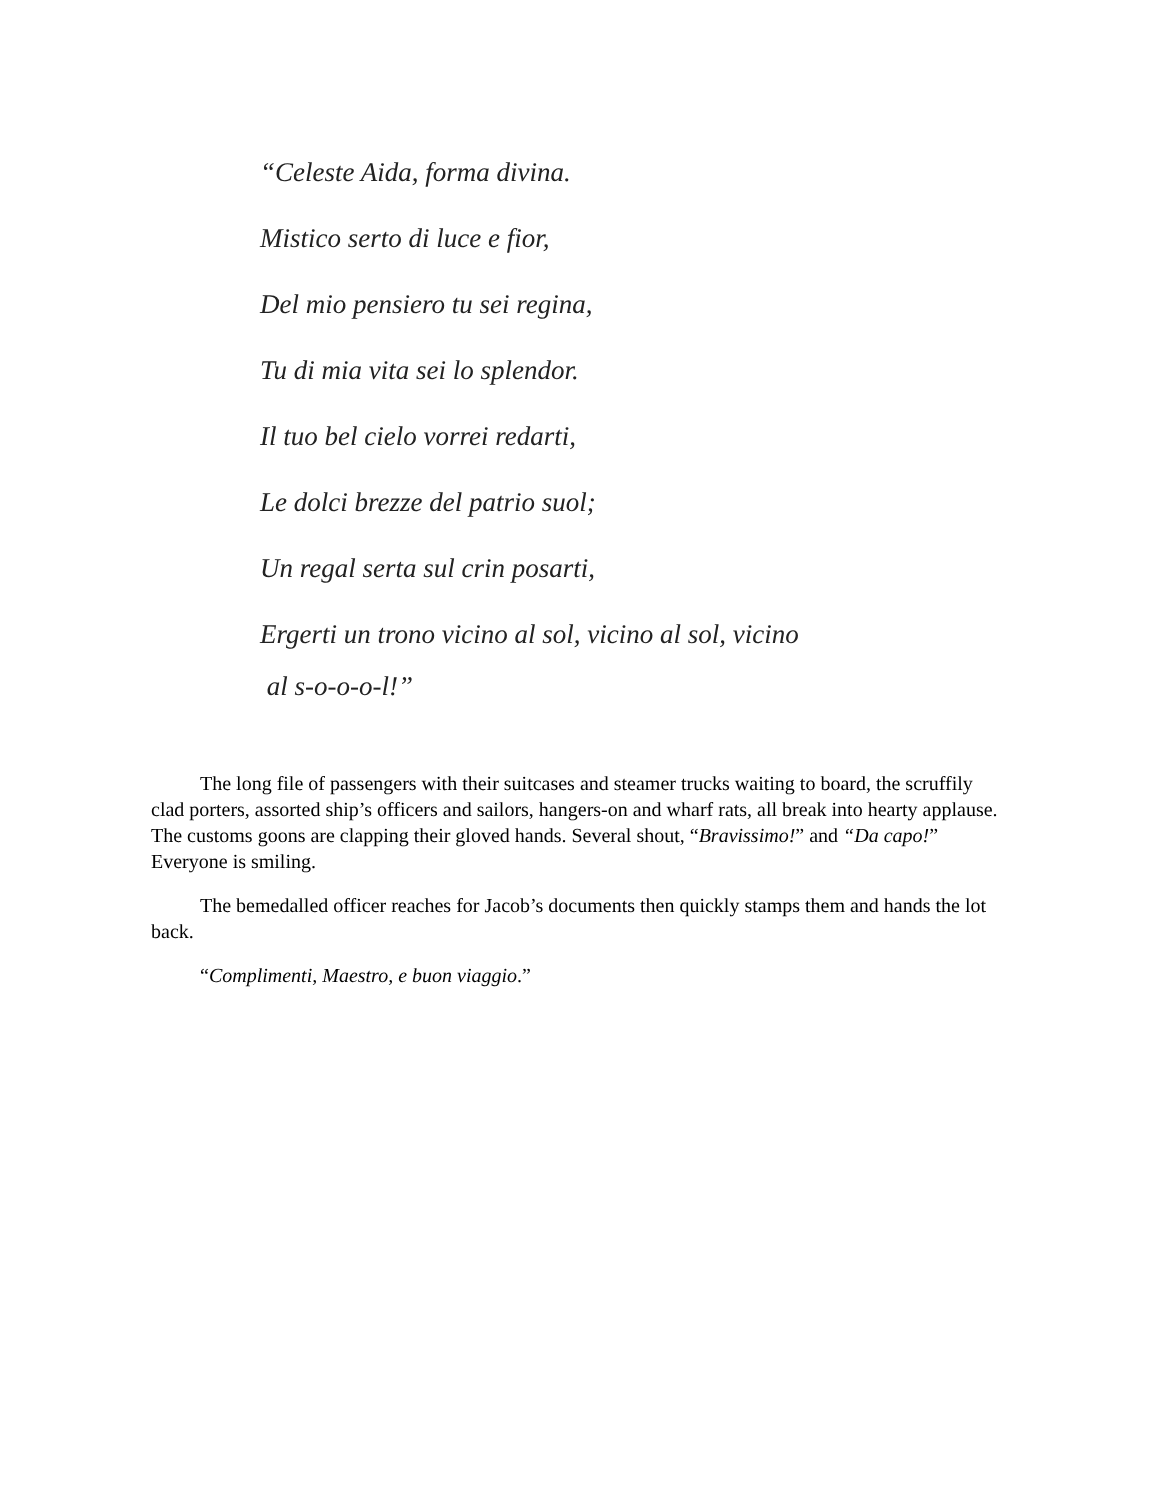“Celeste Aida, forma divina.
Mistico serto di luce e fior,
Del mio pensiero tu sei regina,
Tu di mia vita sei lo splendor.
Il tuo bel cielo vorrei redarti,
Le dolci brezze del patrio suol;
Un regal serta sul crin posarti,
Ergerti un trono vicino al sol, vicino al sol, vicino
al s-o-o-o-l!”
The long file of passengers with their suitcases and steamer trucks waiting to board, the scruffily clad porters, assorted ship’s officers and sailors, hangers-on and wharf rats, all break into hearty applause. The customs goons are clapping their gloved hands. Several shout, “Bravissimo!” and “Da capo!” Everyone is smiling.
The bemedalled officer reaches for Jacob’s documents then quickly stamps them and hands the lot back.
“Complimenti, Maestro, e buon viaggio.”